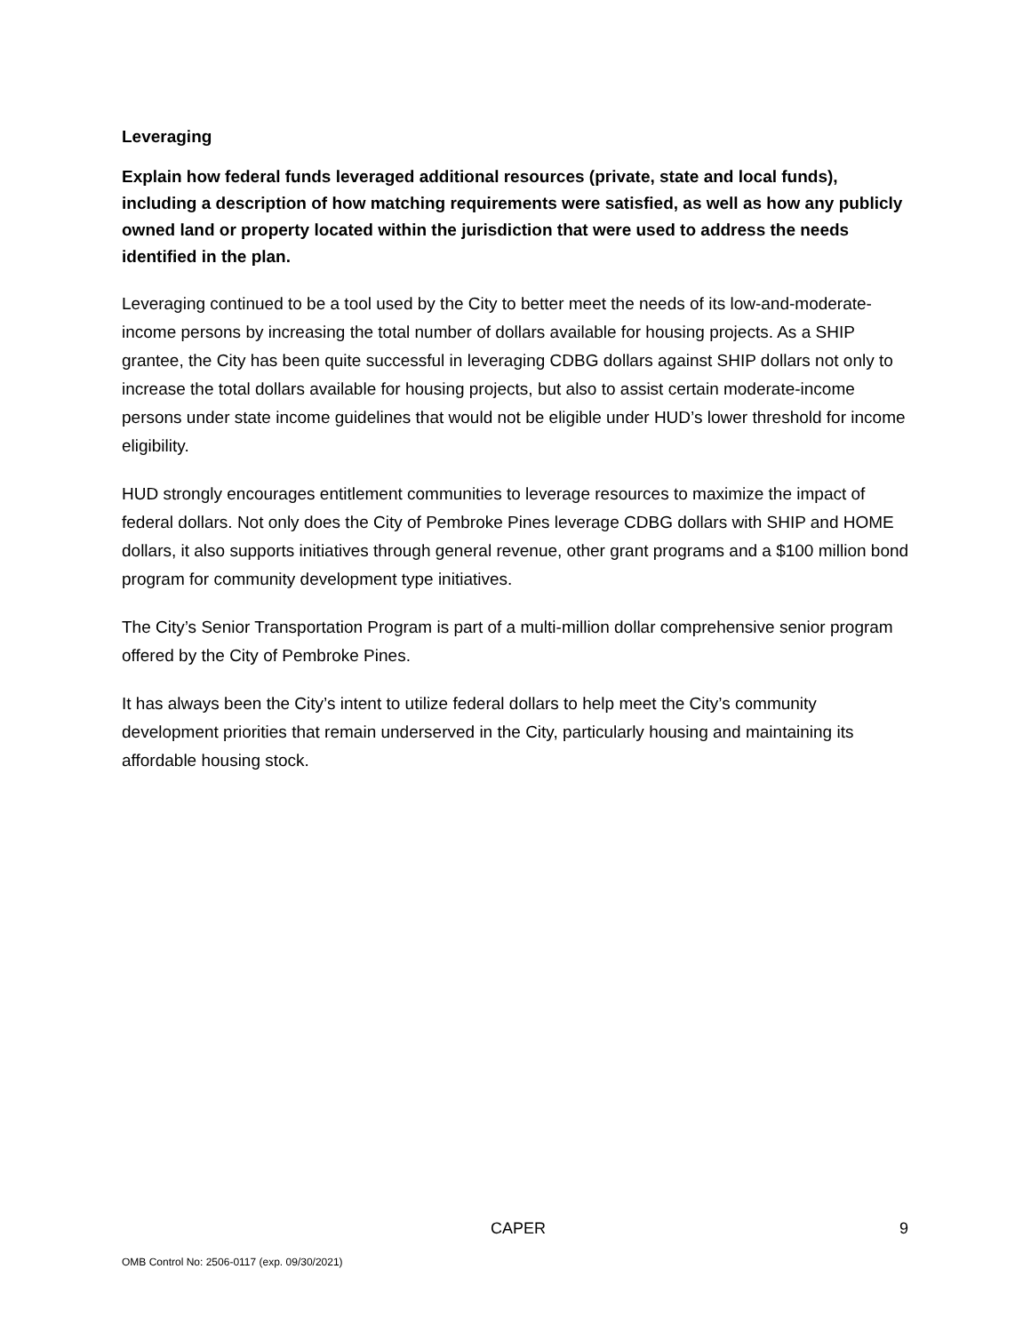Leveraging
Explain how federal funds leveraged additional resources (private, state and local funds), including a description of how matching requirements were satisfied, as well as how any publicly owned land or property located within the jurisdiction that were used to address the needs identified in the plan.
Leveraging continued to be a tool used by the City to better meet the needs of its low-and-moderate-income persons by increasing the total number of dollars available for housing projects. As a SHIP grantee, the City has been quite successful in leveraging CDBG dollars against SHIP dollars not only to increase the total dollars available for housing projects, but also to assist certain moderate-income persons under state income guidelines that would not be eligible under HUD’s lower threshold for income eligibility.
HUD strongly encourages entitlement communities to leverage resources to maximize the impact of federal dollars. Not only does the City of Pembroke Pines leverage CDBG dollars with SHIP and HOME dollars, it also supports initiatives through general revenue, other grant programs and a $100 million bond program for community development type initiatives.
The City’s Senior Transportation Program is part of a multi-million dollar comprehensive senior program offered by the City of Pembroke Pines.
It has always been the City’s intent to utilize federal dollars to help meet the City’s community development priorities that remain underserved in the City, particularly housing and maintaining its affordable housing stock.
CAPER 9
OMB Control No: 2506-0117 (exp. 09/30/2021)